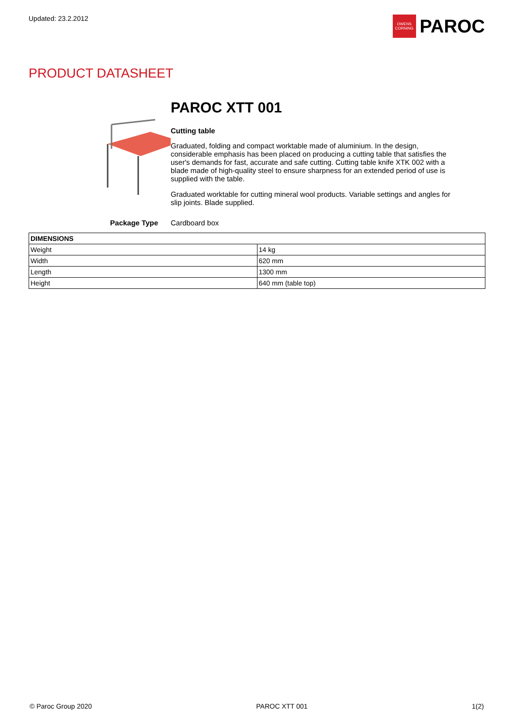Updated: 23.2.2012
OWENS CORNING
PAROC
PRODUCT DATASHEET
PAROC XTT 001
Cutting table
Graduated, folding and compact worktable made of aluminium. In the design, considerable emphasis has been placed on producing a cutting table that satisfies the user's demands for fast, accurate and safe cutting. Cutting table knife XTK 002 with a blade made of high-quality steel to ensure sharpness for an extended period of use is supplied with the table.
Graduated worktable for cutting mineral wool products. Variable settings and angles for slip joints. Blade supplied.
Package Type Cardboard box
| DIMENSIONS | |
| --- | --- |
| Weight | 14 kg |
| Width | 620 mm |
| Length | 1300 mm |
| Height | 640 mm (table top) |
© Paroc Group 2020 PAROC XTT 001 1(2)